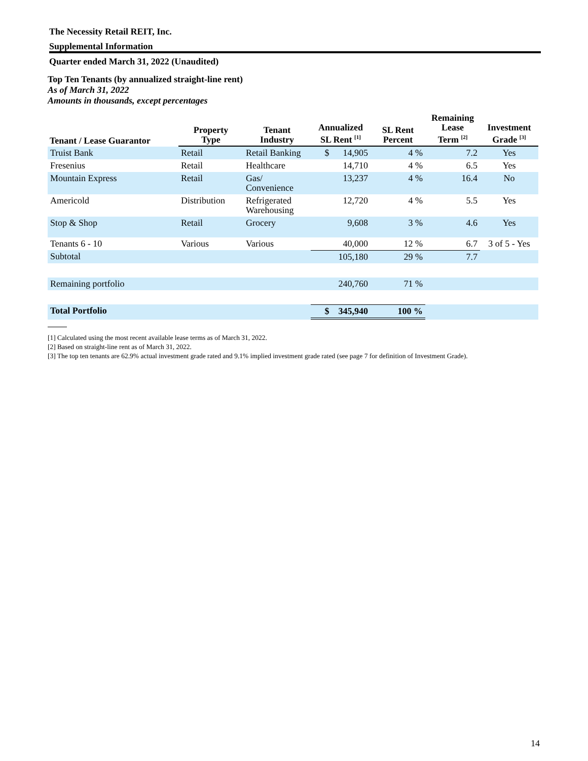The Necessity Retail REIT, Inc.
Supplemental Information
Quarter ended March 31, 2022 (Unaudited)
Top Ten Tenants (by annualized straight-line rent)
As of March 31, 2022
Amounts in thousands, except percentages
| Tenant / Lease Guarantor | Property Type | Tenant Industry | Annualized SL Rent <sup>[1]</sup> | SL Rent Percent | Remaining Lease Term <sup>[2]</sup> | Investment Grade <sup>[3]</sup> |
| --- | --- | --- | --- | --- | --- | --- |
| Truist Bank | Retail | Retail Banking | $ 14,905 | 4 % | 7.2 | Yes |
| Fresenius | Retail | Healthcare | 14,710 | 4 % | 6.5 | Yes |
| Mountain Express | Retail | Gas/ Convenience | 13,237 | 4 % | 16.4 | No |
| Americold | Distribution | Refrigerated Warehousing | 12,720 | 4 % | 5.5 | Yes |
| Stop & Shop | Retail | Grocery | 9,608 | 3 % | 4.6 | Yes |
| Tenants 6 - 10 | Various | Various | 40,000 | 12 % | 6.7 | 3 of 5 - Yes |
| Subtotal | | | 105,180 | 29 % | 7.7 | |
| Remaining portfolio | | | 240,760 | 71 % | | |
| Total Portfolio | | | $ 345,940 | 100 % | | |
[1] Calculated using the most recent available lease terms as of March 31, 2022.
[2] Based on straight-line rent as of March 31, 2022.
[3] The top ten tenants are 62.9% actual investment grade rated and 9.1% implied investment grade rated (see page 7 for definition of Investment Grade).
14